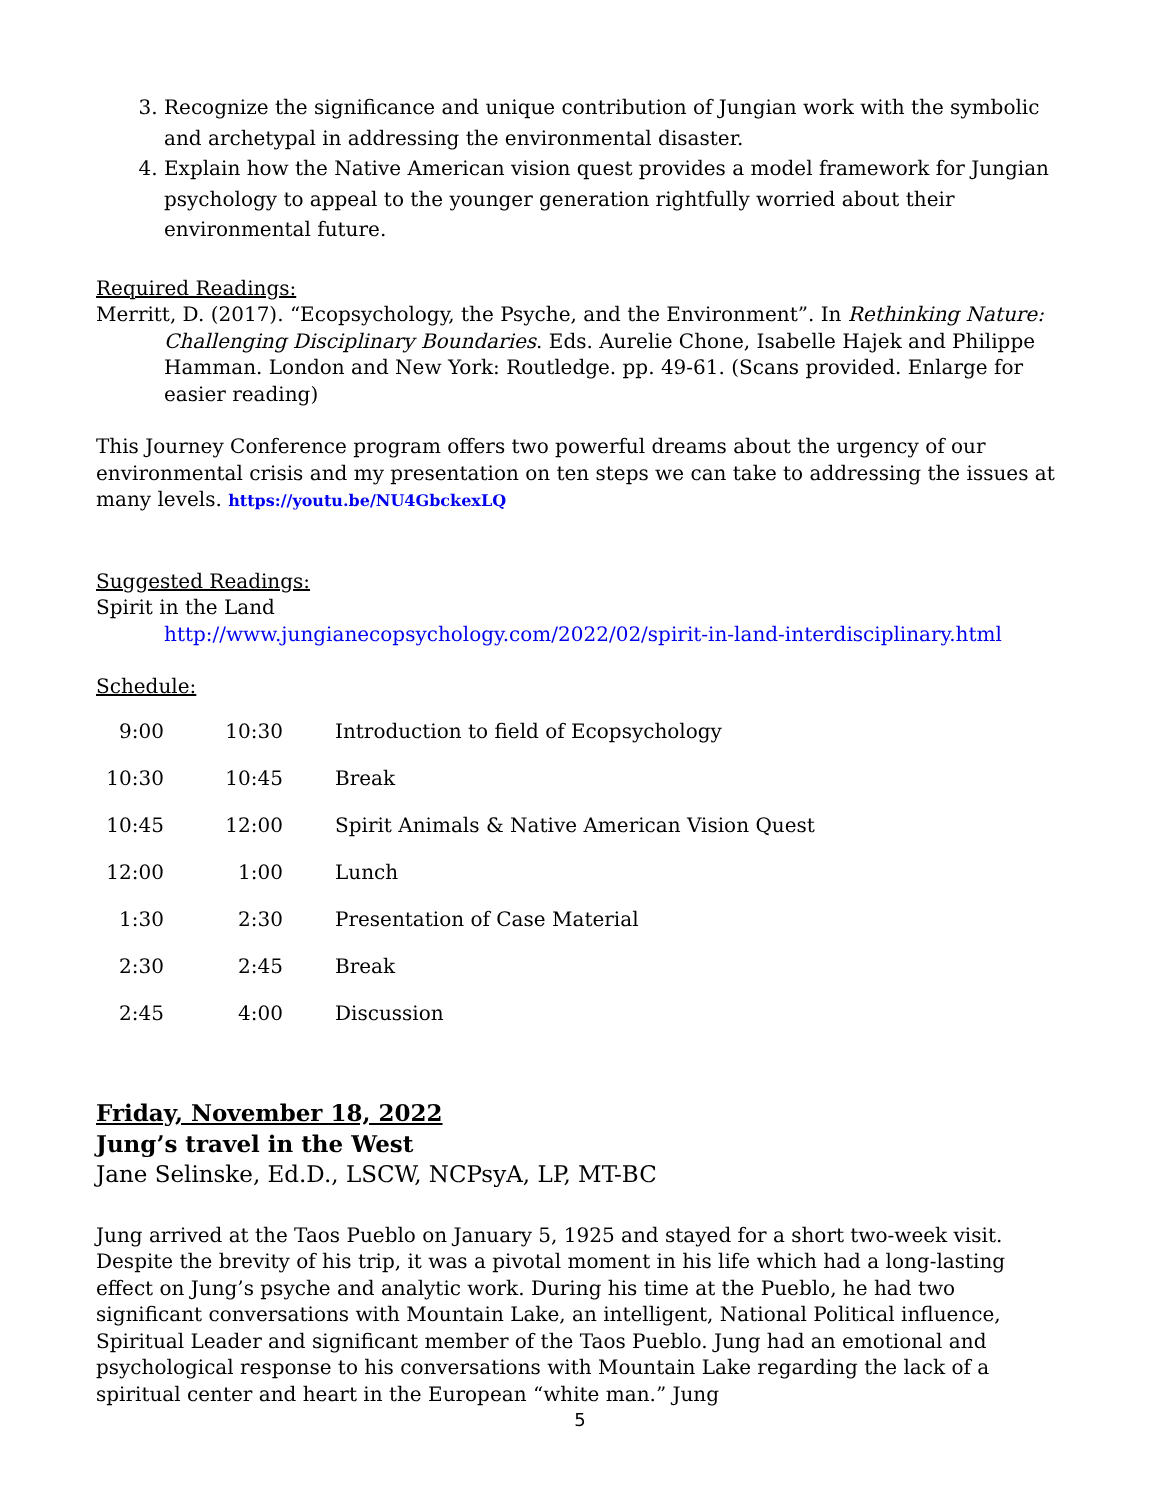3. Recognize the significance and unique contribution of Jungian work with the symbolic and archetypal in addressing the environmental disaster.
4. Explain how the Native American vision quest provides a model framework for Jungian psychology to appeal to the younger generation rightfully worried about their environmental future.
Required Readings:
Merritt, D. (2017). “Ecopsychology, the Psyche, and the Environment”. In Rethinking Nature: Challenging Disciplinary Boundaries. Eds. Aurelie Chone, Isabelle Hajek and Philippe Hamman. London and New York: Routledge. pp. 49-61. (Scans provided. Enlarge for easier reading)
This Journey Conference program offers two powerful dreams about the urgency of our environmental crisis and my presentation on ten steps we can take to addressing the issues at many levels. https://youtu.be/NU4GbckexLQ
Suggested Readings:
Spirit in the Land
http://www.jungianecopsychology.com/2022/02/spirit-in-land-interdisciplinary.html
Schedule:
| 9:00 | 10:30 | Introduction to field of Ecopsychology |
| 10:30 | 10:45 | Break |
| 10:45 | 12:00 | Spirit Animals & Native American Vision Quest |
| 12:00 | 1:00 | Lunch |
| 1:30 | 2:30 | Presentation of Case Material |
| 2:30 | 2:45 | Break |
| 2:45 | 4:00 | Discussion |
Friday, November 18, 2022
Jung’s travel in the West
Jane Selinske, Ed.D., LSCW, NCPsyA, LP, MT-BC
Jung arrived at the Taos Pueblo on January 5, 1925 and stayed for a short two-week visit. Despite the brevity of his trip, it was a pivotal moment in his life which had a long-lasting effect on Jung’s psyche and analytic work. During his time at the Pueblo, he had two significant conversations with Mountain Lake, an intelligent, National Political influence, Spiritual Leader and significant member of the Taos Pueblo. Jung had an emotional and psychological response to his conversations with Mountain Lake regarding the lack of a spiritual center and heart in the European “white man.” Jung
5